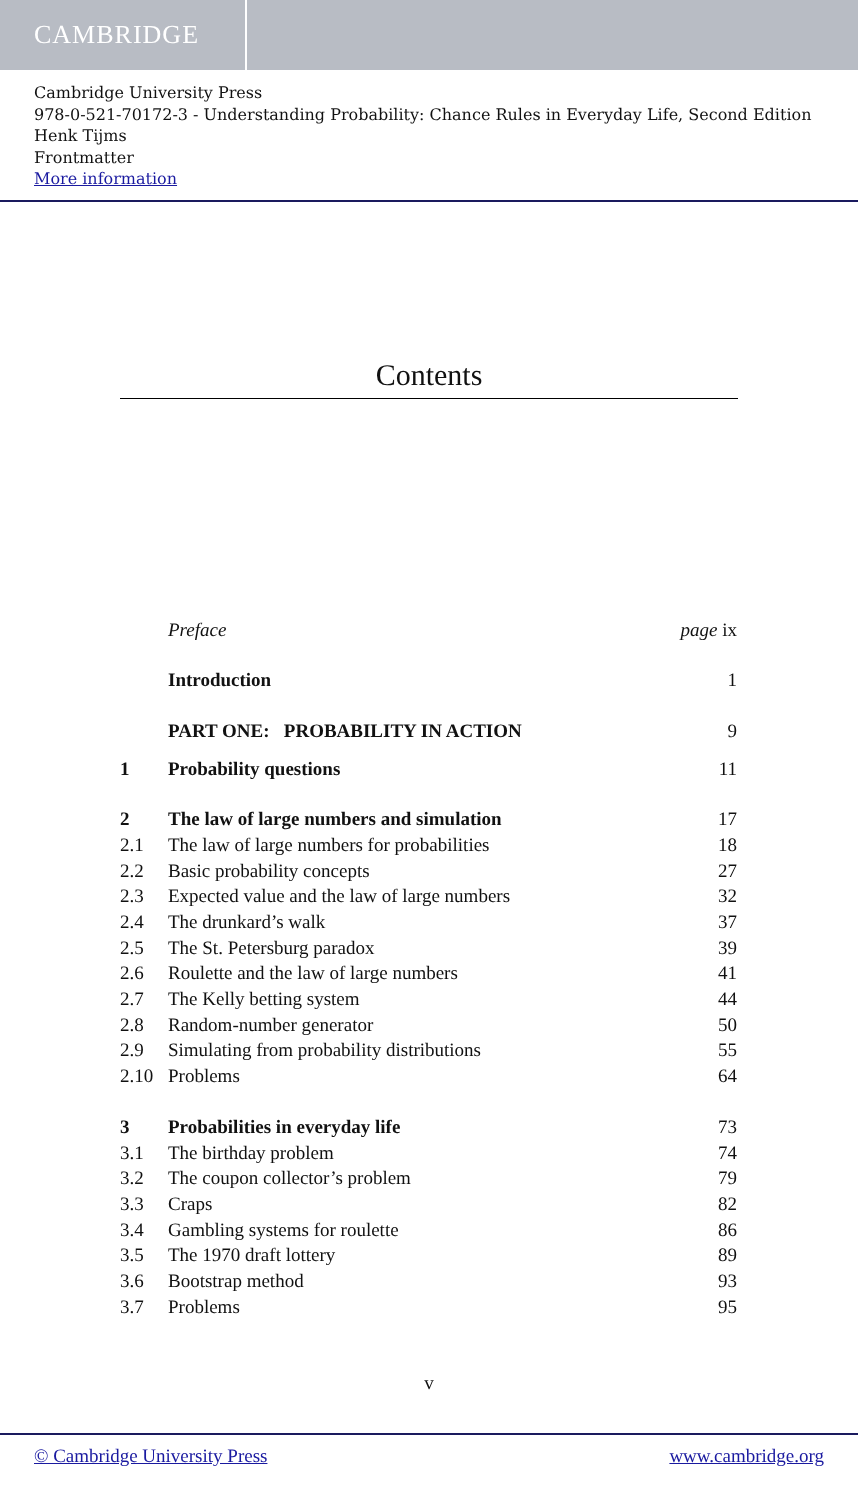CAMBRIDGE
Cambridge University Press
978-0-521-70172-3 - Understanding Probability: Chance Rules in Everyday Life, Second Edition
Henk Tijms
Frontmatter
More information
Contents
| | Preface | page ix |
| | Introduction | 1 |
| | PART ONE: PROBABILITY IN ACTION | 9 |
| 1 | Probability questions | 11 |
| 2 | The law of large numbers and simulation | 17 |
| 2.1 | The law of large numbers for probabilities | 18 |
| 2.2 | Basic probability concepts | 27 |
| 2.3 | Expected value and the law of large numbers | 32 |
| 2.4 | The drunkard’s walk | 37 |
| 2.5 | The St. Petersburg paradox | 39 |
| 2.6 | Roulette and the law of large numbers | 41 |
| 2.7 | The Kelly betting system | 44 |
| 2.8 | Random-number generator | 50 |
| 2.9 | Simulating from probability distributions | 55 |
| 2.10 | Problems | 64 |
| 3 | Probabilities in everyday life | 73 |
| 3.1 | The birthday problem | 74 |
| 3.2 | The coupon collector’s problem | 79 |
| 3.3 | Craps | 82 |
| 3.4 | Gambling systems for roulette | 86 |
| 3.5 | The 1970 draft lottery | 89 |
| 3.6 | Bootstrap method | 93 |
| 3.7 | Problems | 95 |
v
© Cambridge University Press www.cambridge.org